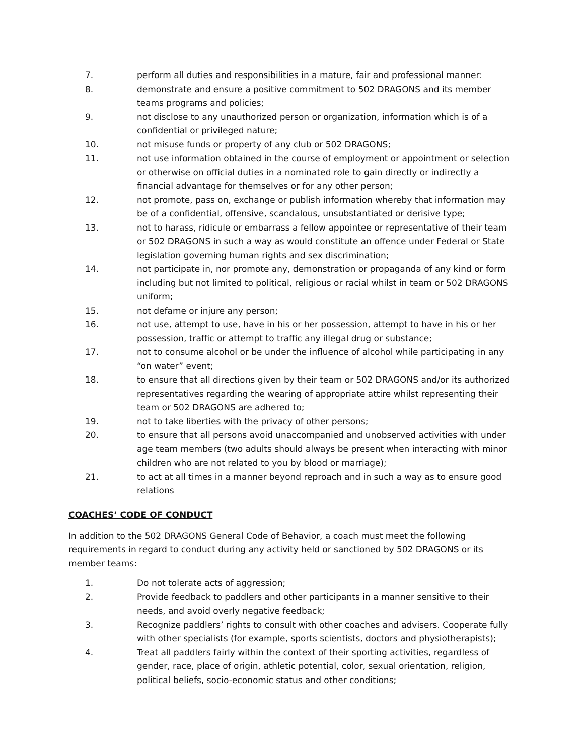7. perform all duties and responsibilities in a mature, fair and professional manner:
8. demonstrate and ensure a positive commitment to 502 DRAGONS and its member teams programs and policies;
9. not disclose to any unauthorized person or organization, information which is of a confidential or privileged nature;
10. not misuse funds or property of any club or 502 DRAGONS;
11. not use information obtained in the course of employment or appointment or selection or otherwise on official duties in a nominated role to gain directly or indirectly a financial advantage for themselves or for any other person;
12. not promote, pass on, exchange or publish information whereby that information may be of a confidential, offensive, scandalous, unsubstantiated or derisive type;
13. not to harass, ridicule or embarrass a fellow appointee or representative of their team or 502 DRAGONS in such a way as would constitute an offence under Federal or State legislation governing human rights and sex discrimination;
14. not participate in, nor promote any, demonstration or propaganda of any kind or form including but not limited to political, religious or racial whilst in team or 502 DRAGONS uniform;
15. not defame or injure any person;
16. not use, attempt to use, have in his or her possession, attempt to have in his or her possession, traffic or attempt to traffic any illegal drug or substance;
17. not to consume alcohol or be under the influence of alcohol while participating in any “on water” event;
18. to ensure that all directions given by their team or 502 DRAGONS and/or its authorized representatives regarding the wearing of appropriate attire whilst representing their team or 502 DRAGONS are adhered to;
19. not to take liberties with the privacy of other persons;
20. to ensure that all persons avoid unaccompanied and unobserved activities with under age team members (two adults should always be present when interacting with minor children who are not related to you by blood or marriage);
21. to act at all times in a manner beyond reproach and in such a way as to ensure good relations
COACHES’ CODE OF CONDUCT
In addition to the 502 DRAGONS General Code of Behavior, a coach must meet the following requirements in regard to conduct during any activity held or sanctioned by 502 DRAGONS or its member teams:
1. Do not tolerate acts of aggression;
2. Provide feedback to paddlers and other participants in a manner sensitive to their needs, and avoid overly negative feedback;
3. Recognize paddlers’ rights to consult with other coaches and advisers. Cooperate fully with other specialists (for example, sports scientists, doctors and physiotherapists);
4. Treat all paddlers fairly within the context of their sporting activities, regardless of gender, race, place of origin, athletic potential, color, sexual orientation, religion, political beliefs, socio-economic status and other conditions;